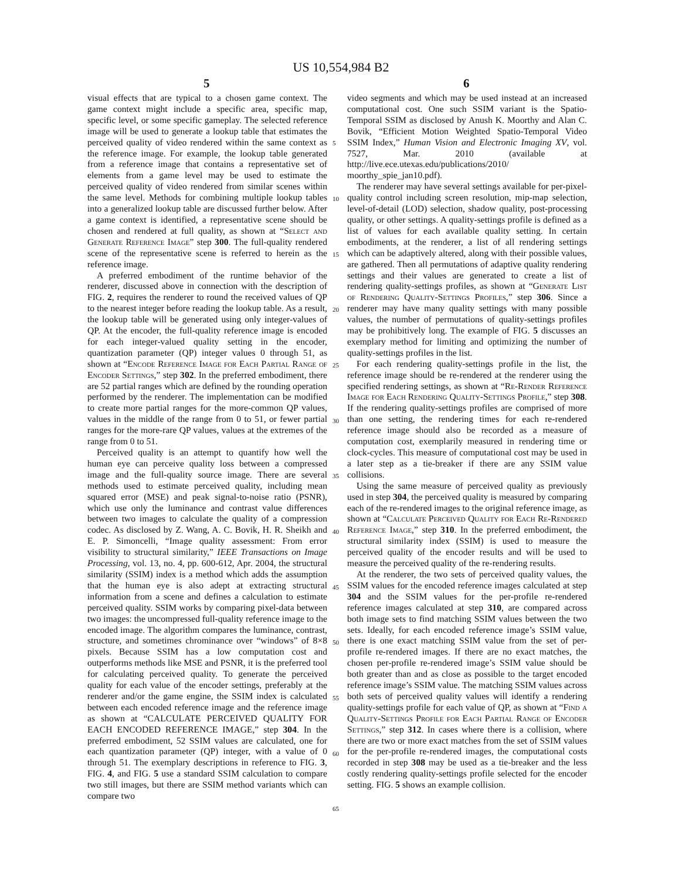US 10,554,984 B2
5 6
visual effects that are typical to a chosen game context. The game context might include a specific area, specific map, specific level, or some specific gameplay. The selected reference image will be used to generate a lookup table that estimates the perceived quality of video rendered within the same context as the reference image. For example, the lookup table generated from a reference image that contains a representative set of elements from a game level may be used to estimate the perceived quality of video rendered from similar scenes within the same level. Methods for combining multiple lookup tables into a generalized lookup table are discussed further below. After a game context is identified, a representative scene should be chosen and rendered at full quality, as shown at “Select and Generate Reference Image” step 300. The full-quality rendered scene of the representative scene is referred to herein as the reference image.
A preferred embodiment of the runtime behavior of the renderer, discussed above in connection with the description of FIG. 2, requires the renderer to round the received values of QP to the nearest integer before reading the lookup table. As a result, the lookup table will be generated using only integer-values of QP. At the encoder, the full-quality reference image is encoded for each integer-valued quality setting in the encoder, quantization parameter (QP) integer values 0 through 51, as shown at “Encode Reference Image for Each Partial Range of Encoder Settings,” step 302. In the preferred embodiment, there are 52 partial ranges which are defined by the rounding operation performed by the renderer. The implementation can be modified to create more partial ranges for the more-common QP values, values in the middle of the range from 0 to 51, or fewer partial ranges for the more-rare QP values, values at the extremes of the range from 0 to 51.
Perceived quality is an attempt to quantify how well the human eye can perceive quality loss between a compressed image and the full-quality source image. There are several methods used to estimate perceived quality, including mean squared error (MSE) and peak signal-to-noise ratio (PSNR), which use only the luminance and contrast value differences between two images to calculate the quality of a compression codec. As disclosed by Z. Wang, A. C. Bovik, H. R. Sheikh and E. P. Simoncelli, “Image quality assessment: From error visibility to structural similarity,” IEEE Transactions on Image Processing, vol. 13, no. 4, pp. 600-612, Apr. 2004, the structural similarity (SSIM) index is a method which adds the assumption that the human eye is also adept at extracting structural information from a scene and defines a calculation to estimate perceived quality. SSIM works by comparing pixel-data between two images: the uncompressed full-quality reference image to the encoded image. The algorithm compares the luminance, contrast, structure, and sometimes chrominance over “windows” of 8×8 pixels. Because SSIM has a low computation cost and outperforms methods like MSE and PSNR, it is the preferred tool for calculating perceived quality. To generate the perceived quality for each value of the encoder settings, preferably at the renderer and/or the game engine, the SSIM index is calculated between each encoded reference image and the reference image as shown at “CALCULATE PERCEIVED QUALITY FOR EACH ENCODED REFERENCE IMAGE,” step 304. In the preferred embodiment, 52 SSIM values are calculated, one for each quantization parameter (QP) integer, with a value of 0 through 51. The exemplary descriptions in reference to FIG. 3, FIG. 4, and FIG. 5 use a standard SSIM calculation to compare two still images, but there are SSIM method variants which can compare two
5
10
15
20
25
30
35
40
45
50
55
60
65
video segments and which may be used instead at an increased computational cost. One such SSIM variant is the Spatio-Temporal SSIM as disclosed by Anush K. Moorthy and Alan C. Bovik, “Efficient Motion Weighted Spatio-Temporal Video SSIM Index,” Human Vision and Electronic Imaging XV, vol. 7527, Mar. 2010 (available at http://live.ece.utexas.edu/publications/2010/ moorthy_spie_jan10.pdf).
The renderer may have several settings available for per-pixel-quality control including screen resolution, mip-map selection, level-of-detail (LOD) selection, shadow quality, post-processing quality, or other settings. A quality-settings profile is defined as a list of values for each available quality setting. In certain embodiments, at the renderer, a list of all rendering settings which can be adaptively altered, along with their possible values, are gathered. Then all permutations of adaptive quality rendering settings and their values are generated to create a list of rendering quality-settings profiles, as shown at “Generate List of Rendering Quality-Settings Profiles,” step 306. Since a renderer may have many quality settings with many possible values, the number of permutations of quality-settings profiles may be prohibitively long. The example of FIG. 5 discusses an exemplary method for limiting and optimizing the number of quality-settings profiles in the list.
For each rendering quality-settings profile in the list, the reference image should be re-rendered at the renderer using the specified rendering settings, as shown at “Re-Render Reference Image for Each Rendering Quality-Settings Profile,” step 308. If the rendering quality-settings profiles are comprised of more than one setting, the rendering times for each re-rendered reference image should also be recorded as a measure of computation cost, exemplarily measured in rendering time or clock-cycles. This measure of computational cost may be used in a later step as a tie-breaker if there are any SSIM value collisions.
Using the same measure of perceived quality as previously used in step 304, the perceived quality is measured by comparing each of the re-rendered images to the original reference image, as shown at “Calculate Perceived Quality for Each Re-Rendered Reference Image,” step 310. In the preferred embodiment, the structural similarity index (SSIM) is used to measure the perceived quality of the encoder results and will be used to measure the perceived quality of the re-rendering results.
At the renderer, the two sets of perceived quality values, the SSIM values for the encoded reference images calculated at step 304 and the SSIM values for the per-profile re-rendered reference images calculated at step 310, are compared across both image sets to find matching SSIM values between the two sets. Ideally, for each encoded reference image’s SSIM value, there is one exact matching SSIM value from the set of per-profile re-rendered images. If there are no exact matches, the chosen per-profile re-rendered image’s SSIM value should be both greater than and as close as possible to the target encoded reference image’s SSIM value. The matching SSIM values across both sets of perceived quality values will identify a rendering quality-settings profile for each value of QP, as shown at “Find a Quality-Settings Profile for Each Partial Range of Encoder Settings,” step 312. In cases where there is a collision, where there are two or more exact matches from the set of SSIM values for the per-profile re-rendered images, the computational costs recorded in step 308 may be used as a tie-breaker and the less costly rendering quality-settings profile selected for the encoder setting. FIG. 5 shows an example collision.